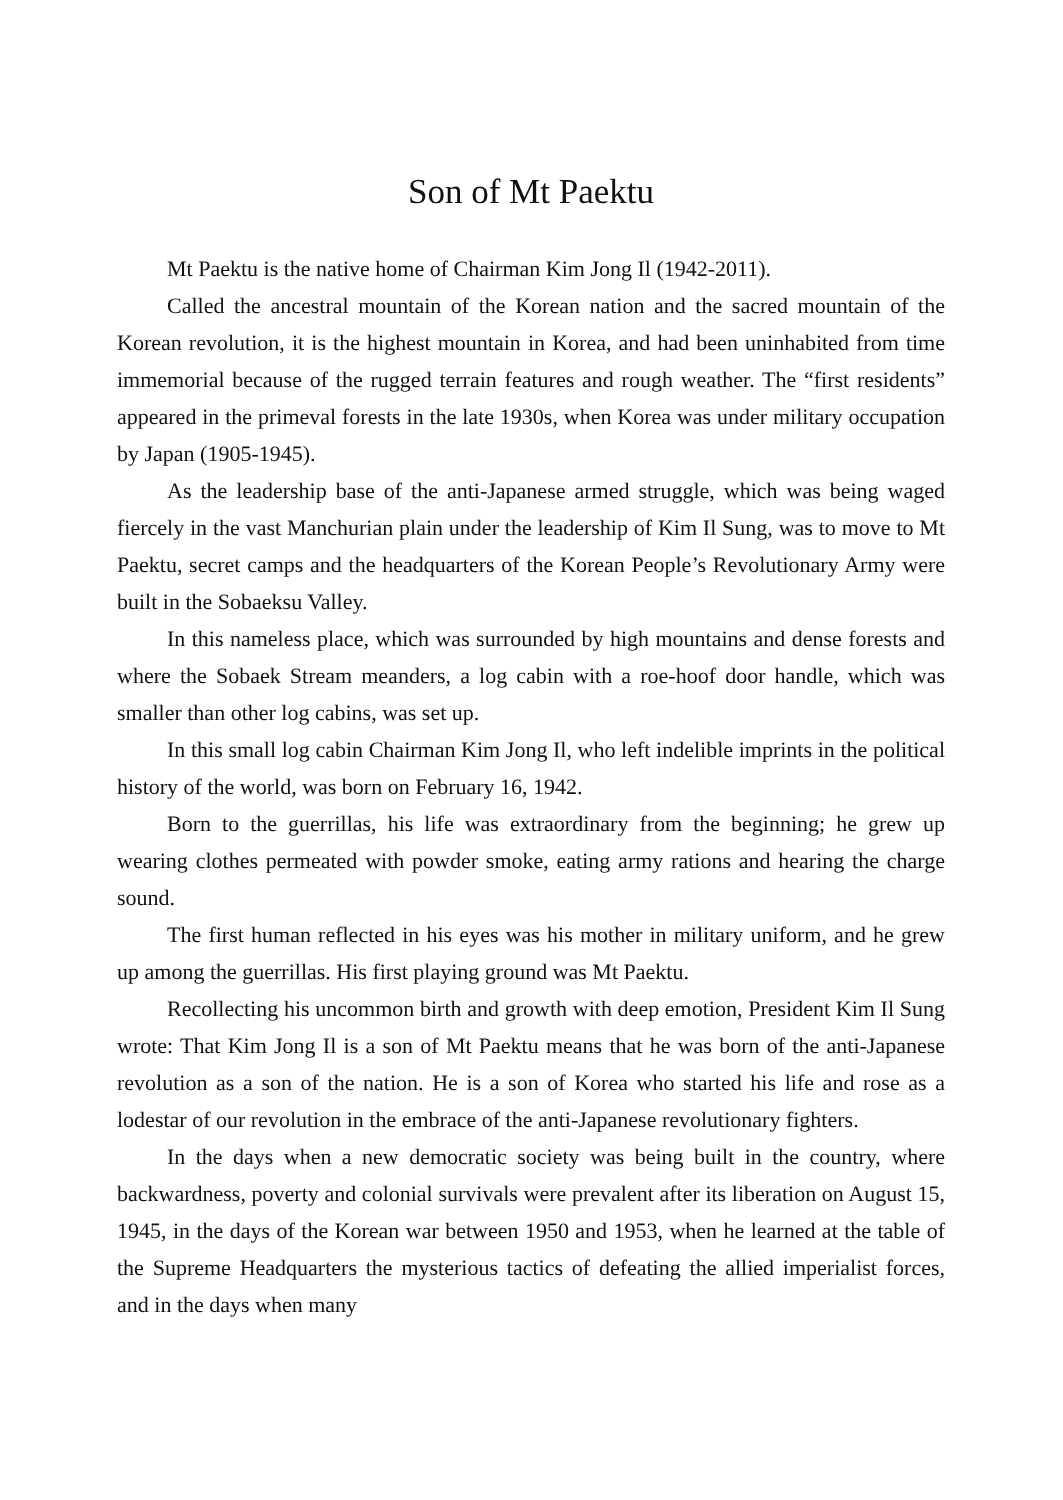Son of Mt Paektu
Mt Paektu is the native home of Chairman Kim Jong Il (1942-2011).
Called the ancestral mountain of the Korean nation and the sacred mountain of the Korean revolution, it is the highest mountain in Korea, and had been uninhabited from time immemorial because of the rugged terrain features and rough weather. The “first residents” appeared in the primeval forests in the late 1930s, when Korea was under military occupation by Japan (1905-1945).
As the leadership base of the anti-Japanese armed struggle, which was being waged fiercely in the vast Manchurian plain under the leadership of Kim Il Sung, was to move to Mt Paektu, secret camps and the headquarters of the Korean People’s Revolutionary Army were built in the Sobaeksu Valley.
In this nameless place, which was surrounded by high mountains and dense forests and where the Sobaek Stream meanders, a log cabin with a roe-hoof door handle, which was smaller than other log cabins, was set up.
In this small log cabin Chairman Kim Jong Il, who left indelible imprints in the political history of the world, was born on February 16, 1942.
Born to the guerrillas, his life was extraordinary from the beginning; he grew up wearing clothes permeated with powder smoke, eating army rations and hearing the charge sound.
The first human reflected in his eyes was his mother in military uniform, and he grew up among the guerrillas. His first playing ground was Mt Paektu.
Recollecting his uncommon birth and growth with deep emotion, President Kim Il Sung wrote: That Kim Jong Il is a son of Mt Paektu means that he was born of the anti-Japanese revolution as a son of the nation. He is a son of Korea who started his life and rose as a lodestar of our revolution in the embrace of the anti-Japanese revolutionary fighters.
In the days when a new democratic society was being built in the country, where backwardness, poverty and colonial survivals were prevalent after its liberation on August 15, 1945, in the days of the Korean war between 1950 and 1953, when he learned at the table of the Supreme Headquarters the mysterious tactics of defeating the allied imperialist forces, and in the days when many